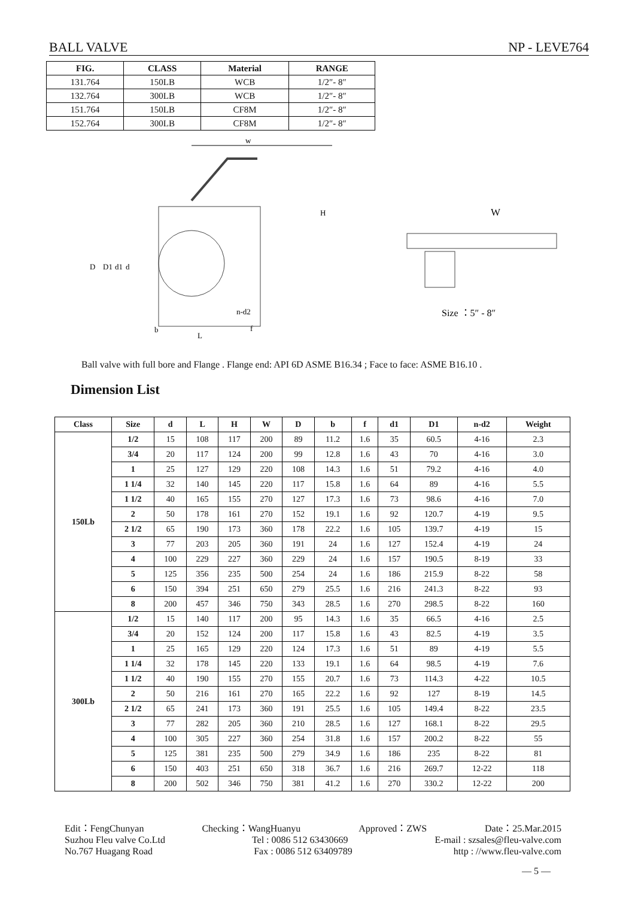BALL VALVE NP - LEVE764
| FIG. | CLASS | Material | RANGE |
| --- | --- | --- | --- |
| 131.764 | 150LB | WCB | 1/2″- 8″ |
| 132.764 | 300LB | WCB | 1/2″- 8″ |
| 151.764 | 150LB | CF8M | 1/2″- 8″ |
| 152.764 | 300LB | CF8M | 1/2″- 8″ |
w
D
D1
d1
d
b
L
f
n-d2
H
W
Size ：5″ - 8″
Ball valve with full bore and Flange . Flange end: API 6D ASME B16.34 ; Face to face: ASME B16.10 .
Dimension List
| Class | Size | d | L | H | W | D | b | f | d1 | D1 | n-d2 | Weight |
| --- | --- | --- | --- | --- | --- | --- | --- | --- | --- | --- | --- | --- |
| 150Lb | 1/2 | 15 | 108 | 117 | 200 | 89 | 11.2 | 1.6 | 35 | 60.5 | 4-16 | 2.3 |
| | 3/4 | 20 | 117 | 124 | 200 | 99 | 12.8 | 1.6 | 43 | 70 | 4-16 | 3.0 |
| | 1 | 25 | 127 | 129 | 220 | 108 | 14.3 | 1.6 | 51 | 79.2 | 4-16 | 4.0 |
| | 1 1/4 | 32 | 140 | 145 | 220 | 117 | 15.8 | 1.6 | 64 | 89 | 4-16 | 5.5 |
| | 1 1/2 | 40 | 165 | 155 | 270 | 127 | 17.3 | 1.6 | 73 | 98.6 | 4-16 | 7.0 |
| | 2 | 50 | 178 | 161 | 270 | 152 | 19.1 | 1.6 | 92 | 120.7 | 4-19 | 9.5 |
| | 2 1/2 | 65 | 190 | 173 | 360 | 178 | 22.2 | 1.6 | 105 | 139.7 | 4-19 | 15 |
| | 3 | 77 | 203 | 205 | 360 | 191 | 24 | 1.6 | 127 | 152.4 | 4-19 | 24 |
| | 4 | 100 | 229 | 227 | 360 | 229 | 24 | 1.6 | 157 | 190.5 | 8-19 | 33 |
| | 5 | 125 | 356 | 235 | 500 | 254 | 24 | 1.6 | 186 | 215.9 | 8-22 | 58 |
| | 6 | 150 | 394 | 251 | 650 | 279 | 25.5 | 1.6 | 216 | 241.3 | 8-22 | 93 |
| | 8 | 200 | 457 | 346 | 750 | 343 | 28.5 | 1.6 | 270 | 298.5 | 8-22 | 160 |
| 300Lb | 1/2 | 15 | 140 | 117 | 200 | 95 | 14.3 | 1.6 | 35 | 66.5 | 4-16 | 2.5 |
| | 3/4 | 20 | 152 | 124 | 200 | 117 | 15.8 | 1.6 | 43 | 82.5 | 4-19 | 3.5 |
| | 1 | 25 | 165 | 129 | 220 | 124 | 17.3 | 1.6 | 51 | 89 | 4-19 | 5.5 |
| | 1 1/4 | 32 | 178 | 145 | 220 | 133 | 19.1 | 1.6 | 64 | 98.5 | 4-19 | 7.6 |
| | 1 1/2 | 40 | 190 | 155 | 270 | 155 | 20.7 | 1.6 | 73 | 114.3 | 4-22 | 10.5 |
| | 2 | 50 | 216 | 161 | 270 | 165 | 22.2 | 1.6 | 92 | 127 | 8-19 | 14.5 |
| | 2 1/2 | 65 | 241 | 173 | 360 | 191 | 25.5 | 1.6 | 105 | 149.4 | 8-22 | 23.5 |
| | 3 | 77 | 282 | 205 | 360 | 210 | 28.5 | 1.6 | 127 | 168.1 | 8-22 | 29.5 |
| | 4 | 100 | 305 | 227 | 360 | 254 | 31.8 | 1.6 | 157 | 200.2 | 8-22 | 55 |
| | 5 | 125 | 381 | 235 | 500 | 279 | 34.9 | 1.6 | 186 | 235 | 8-22 | 81 |
| | 6 | 150 | 403 | 251 | 650 | 318 | 36.7 | 1.6 | 216 | 269.7 | 12-22 | 118 |
| | 8 | 200 | 502 | 346 | 750 | 381 | 41.2 | 1.6 | 270 | 330.2 | 12-22 | 200 |
Edit：FengChunyan Checking：WangHuanyu Approved：ZWS Date：25.Mar.2015
Suzhou Fleu valve Co.Ltd Tel : 0086 512 63430669 E-mail : szsales@fleu-valve.com
No.767 Huagang Road Fax : 0086 512 63409789 http : //www.fleu-valve.com
— 5 —